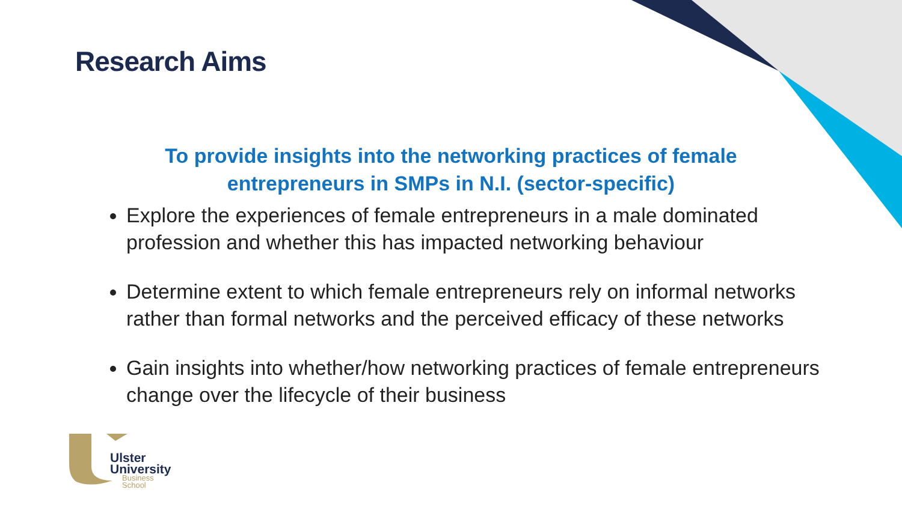Research Aims
To provide insights into the networking practices of female
entrepreneurs in SMPs in N.I. (sector-specific)
Explore the experiences of female entrepreneurs in a male dominated profession and whether this has impacted networking behaviour
Determine extent to which female entrepreneurs rely on informal networks rather than formal networks and the perceived efficacy of these networks
Gain insights into whether/how networking practices of female entrepreneurs change over the lifecycle of their business
Ulster
University
Business
School